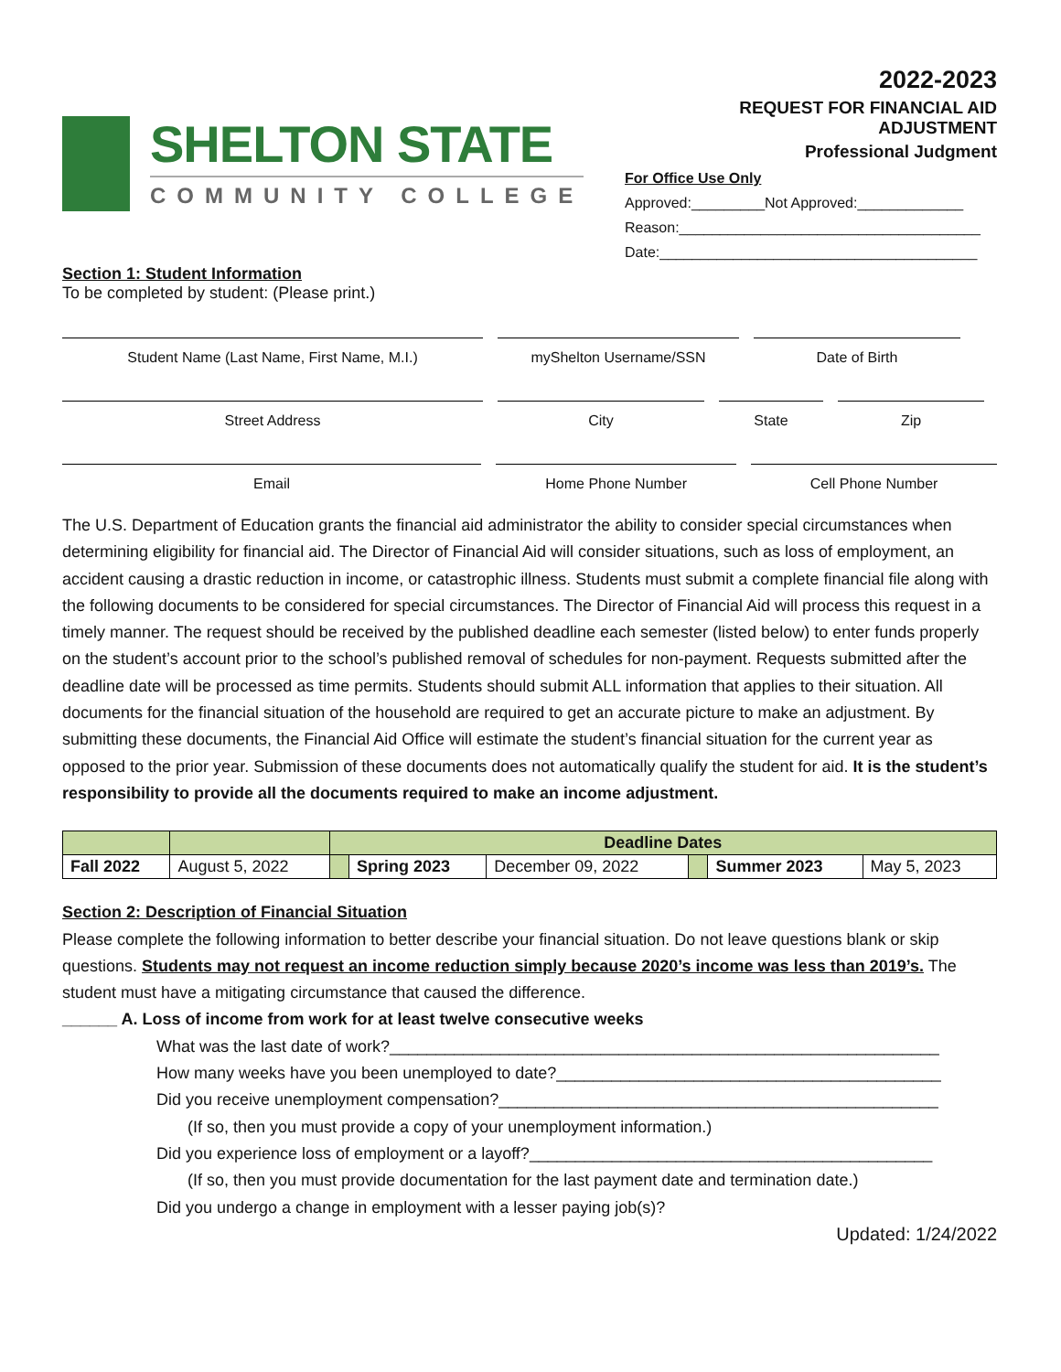SHELTON STATE
COMMUNITY COLLEGE
2022-2023
REQUEST FOR FINANCIAL AID ADJUSTMENT
Professional Judgment
For Office Use Only
Approved:_________Not Approved:_____________
Reason:_____________________________________
Date:_______________________________________
Section 1: Student Information
To be completed by student: (Please print.)
Student Name (Last Name, First Name, M.I.) myShelton Username/SSN Date of Birth
Street Address City State Zip
Email Home Phone Number Cell Phone Number
The U.S. Department of Education grants the financial aid administrator the ability to consider special circumstances when determining eligibility for financial aid. The Director of Financial Aid will consider situations, such as loss of employment, an accident causing a drastic reduction in income, or catastrophic illness. Students must submit a complete financial file along with the following documents to be considered for special circumstances. The Director of Financial Aid will process this request in a timely manner. The request should be received by the published deadline each semester (listed below) to enter funds properly on the student’s account prior to the school’s published removal of schedules for non-payment. Requests submitted after the deadline date will be processed as time permits. Students should submit ALL information that applies to their situation. All documents for the financial situation of the household are required to get an accurate picture to make an adjustment. By submitting these documents, the Financial Aid Office will estimate the student’s financial situation for the current year as opposed to the prior year. Submission of these documents does not automatically qualify the student for aid. It is the student’s responsibility to provide all the documents required to make an income adjustment.
| | | Deadline Dates | | | | | |
| Fall 2022 | August 5, 2022 | | Spring 2023 | December 09, 2022 | | Summer 2023 | May 5, 2023 |
Section 2: Description of Financial Situation
Please complete the following information to better describe your financial situation. Do not leave questions blank or skip questions. Students may not request an income reduction simply because 2020’s income was less than 2019’s. The student must have a mitigating circumstance that caused the difference.
______ A. Loss of income from work for at least twelve consecutive weeks
What was the last date of work?____________________________________________________________
How many weeks have you been unemployed to date?__________________________________________
Did you receive unemployment compensation?________________________________________________
(If so, then you must provide a copy of your unemployment information.)
Did you experience loss of employment or a layoff?____________________________________________
(If so, then you must provide documentation for the last payment date and termination date.)
Did you undergo a change in employment with a lesser paying job(s)?
Updated: 1/24/2022